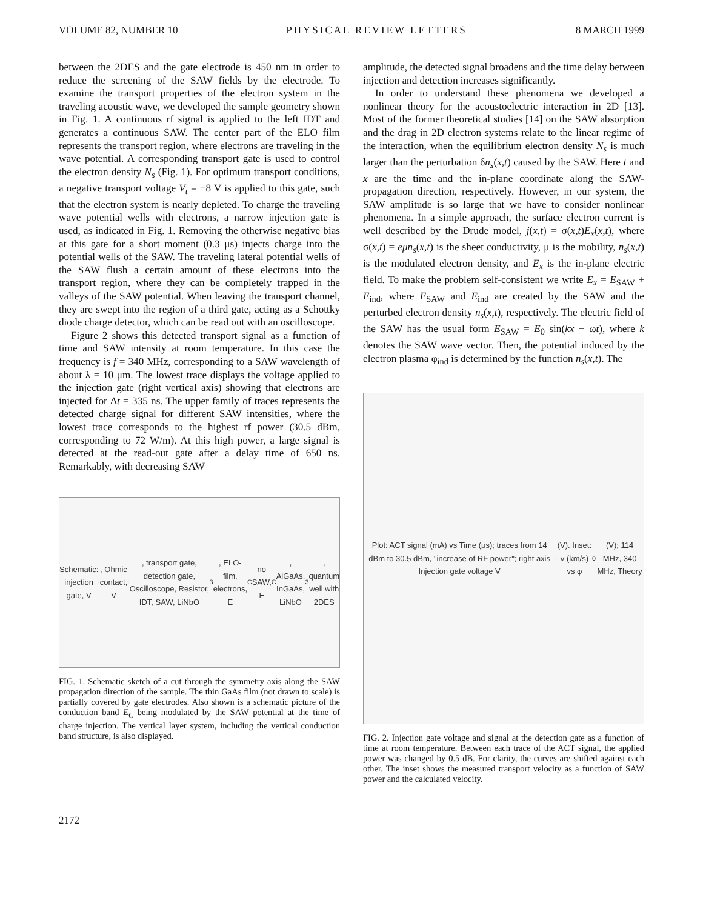VOLUME 82, NUMBER 10 PHYSICAL REVIEW LETTERS 8 MARCH 1999
between the 2DES and the gate electrode is 450 nm in order to reduce the screening of the SAW fields by the electrode. To examine the transport properties of the electron system in the traveling acoustic wave, we developed the sample geometry shown in Fig. 1. A continuous rf signal is applied to the left IDT and generates a continuous SAW. The center part of the ELO film represents the transport region, where electrons are traveling in the wave potential. A corresponding transport gate is used to control the electron density N<sub>s</sub> (Fig. 1). For optimum transport conditions, a negative transport voltage V<sub>t</sub> = −8 V is applied to this gate, such that the electron system is nearly depleted. To charge the traveling wave potential wells with electrons, a narrow injection gate is used, as indicated in Fig. 1. Removing the otherwise negative bias at this gate for a short moment (0.3 μs) injects charge into the potential wells of the SAW. The traveling lateral potential wells of the SAW flush a certain amount of these electrons into the transport region, where they can be completely trapped in the valleys of the SAW potential. When leaving the transport channel, they are swept into the region of a third gate, acting as a Schottky diode charge detector, which can be read out with an oscilloscope.
Figure 2 shows this detected transport signal as a function of time and SAW intensity at room temperature. In this case the frequency is f = 340 MHz, corresponding to a SAW wavelength of about λ = 10 μm. The lowest trace displays the voltage applied to the injection gate (right vertical axis) showing that electrons are injected for Δt = 335 ns. The upper family of traces represents the detected charge signal for different SAW intensities, where the lowest trace corresponds to the highest rf power (30.5 dBm, corresponding to 72 W/m). At this high power, a large signal is detected at the read-out gate after a delay time of 650 ns. Remarkably, with decreasing SAW
Schematic: injection gate, V<sub>i</sub>, Ohmic contact, V<sub>t</sub>, transport gate, detection gate, Oscilloscope, Resistor, IDT, SAW, LiNbO<sub>3</sub>, ELO-film, electrons, E<sub>C</sub> no SAW, E<sub>C</sub>, AlGaAs, InGaAs, LiNbO<sub>3</sub>, quantum well with 2DES
FIG. 1. Schematic sketch of a cut through the symmetry axis along the SAW propagation direction of the sample. The thin GaAs film (not drawn to scale) is partially covered by gate electrodes. Also shown is a schematic picture of the conduction band E<sub>C</sub> being modulated by the SAW potential at the time of charge injection. The vertical layer system, including the vertical conduction band structure, is also displayed.
amplitude, the detected signal broadens and the time delay between injection and detection increases significantly.
In order to understand these phenomena we developed a nonlinear theory for the acoustoelectric interaction in 2D [13]. Most of the former theoretical studies [14] on the SAW absorption and the drag in 2D electron systems relate to the linear regime of the interaction, when the equilibrium electron density N<sub>s</sub> is much larger than the perturbation δn<sub>s</sub>(x,t) caused by the SAW. Here t and x are the time and the in-plane coordinate along the SAW-propagation direction, respectively. However, in our system, the SAW amplitude is so large that we have to consider nonlinear phenomena. In a simple approach, the surface electron current is well described by the Drude model, j(x,t) = σ(x,t)E<sub>x</sub>(x,t), where σ(x,t) = eμn<sub>s</sub>(x,t) is the sheet conductivity, μ is the mobility, n<sub>s</sub>(x,t) is the modulated electron density, and E<sub>x</sub> is the in-plane electric field. To make the problem self-consistent we write E<sub>x</sub> = E<sub>SAW</sub> + E<sub>ind</sub>, where E<sub>SAW</sub> and E<sub>ind</sub> are created by the SAW and the perturbed electron density n<sub>s</sub>(x,t), respectively. The electric field of the SAW has the usual form E<sub>SAW</sub> = E<sub>0</sub> sin(kx − ωt), where k denotes the SAW wave vector. Then, the potential induced by the electron plasma φ<sub>ind</sub> is determined by the function n<sub>s</sub>(x,t). The
Plot: ACT signal (mA) vs Time (μs); traces from 14 dBm to 30.5 dBm, "increase of RF power"; right axis Injection gate voltage V<sub>i</sub> (V). Inset: v (km/s) vs φ<sub>0</sub> (V); 114 MHz, 340 MHz, Theory
FIG. 2. Injection gate voltage and signal at the detection gate as a function of time at room temperature. Between each trace of the ACT signal, the applied power was changed by 0.5 dB. For clarity, the curves are shifted against each other. The inset shows the measured transport velocity as a function of SAW power and the calculated velocity.
2172